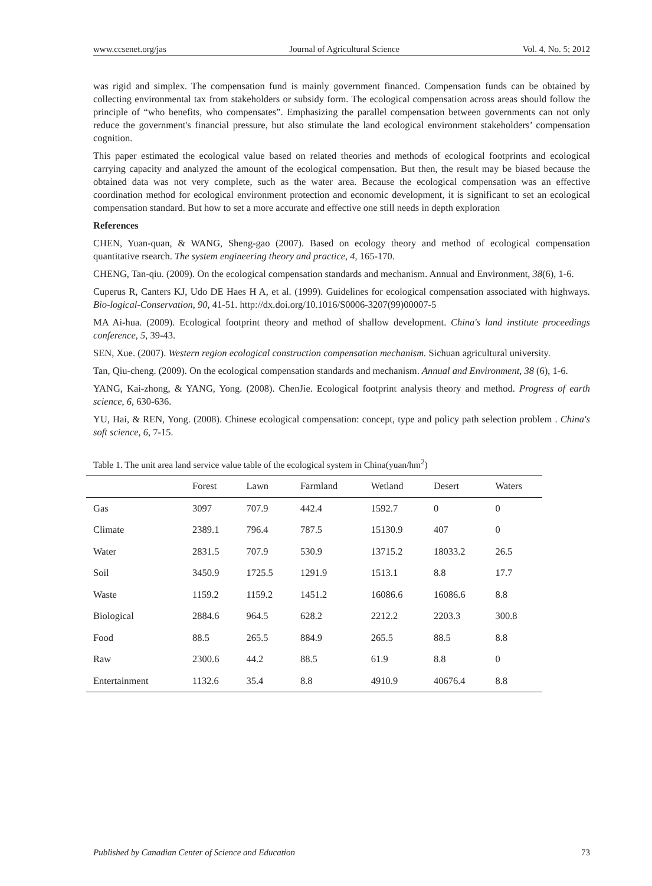www.ccsenet.org/jas Journal of Agricultural Science Vol. 4, No. 5; 2012
was rigid and simplex. The compensation fund is mainly government financed. Compensation funds can be obtained by collecting environmental tax from stakeholders or subsidy form. The ecological compensation across areas should follow the principle of “who benefits, who compensates”. Emphasizing the parallel compensation between governments can not only reduce the government's financial pressure, but also stimulate the land ecological environment stakeholders’ compensation cognition.
This paper estimated the ecological value based on related theories and methods of ecological footprints and ecological carrying capacity and analyzed the amount of the ecological compensation. But then, the result may be biased because the obtained data was not very complete, such as the water area. Because the ecological compensation was an effective coordination method for ecological environment protection and economic development, it is significant to set an ecological compensation standard. But how to set a more accurate and effective one still needs in depth exploration
References
CHEN, Yuan-quan, & WANG, Sheng-gao (2007). Based on ecology theory and method of ecological compensation quantitative rsearch. The system engineering theory and practice, 4, 165-170.
CHENG, Tan-qiu. (2009). On the ecological compensation standards and mechanism. Annual and Environment, 38(6), 1-6.
Cuperus R, Canters KJ, Udo DE Haes H A, et al. (1999). Guidelines for ecological compensation associated with highways. Bio-logical-Conservation, 90, 41-51. http://dx.doi.org/10.1016/S0006-3207(99)00007-5
MA Ai-hua. (2009). Ecological footprint theory and method of shallow development. China's land institute proceedings conference, 5, 39-43.
SEN, Xue. (2007). Western region ecological construction compensation mechanism. Sichuan agricultural university.
Tan, Qiu-cheng. (2009). On the ecological compensation standards and mechanism. Annual and Environment, 38 (6), 1-6.
YANG, Kai-zhong, & YANG, Yong. (2008). ChenJie. Ecological footprint analysis theory and method. Progress of earth science, 6, 630-636.
YU, Hai, & REN, Yong. (2008). Chinese ecological compensation: concept, type and policy path selection problem . China's soft science, 6, 7-15.
Table 1. The unit area land service value table of the ecological system in China(yuan/hm<sup>2</sup>)
| | Forest | Lawn | Farmland | Wetland | Desert | Waters |
| --- | --- | --- | --- | --- | --- | --- |
| Gas | 3097 | 707.9 | 442.4 | 1592.7 | 0 | 0 |
| Climate | 2389.1 | 796.4 | 787.5 | 15130.9 | 407 | 0 |
| Water | 2831.5 | 707.9 | 530.9 | 13715.2 | 18033.2 | 26.5 |
| Soil | 3450.9 | 1725.5 | 1291.9 | 1513.1 | 8.8 | 17.7 |
| Waste | 1159.2 | 1159.2 | 1451.2 | 16086.6 | 16086.6 | 8.8 |
| Biological | 2884.6 | 964.5 | 628.2 | 2212.2 | 2203.3 | 300.8 |
| Food | 88.5 | 265.5 | 884.9 | 265.5 | 88.5 | 8.8 |
| Raw | 2300.6 | 44.2 | 88.5 | 61.9 | 8.8 | 0 |
| Entertainment | 1132.6 | 35.4 | 8.8 | 4910.9 | 40676.4 | 8.8 |
Published by Canadian Center of Science and Education 73